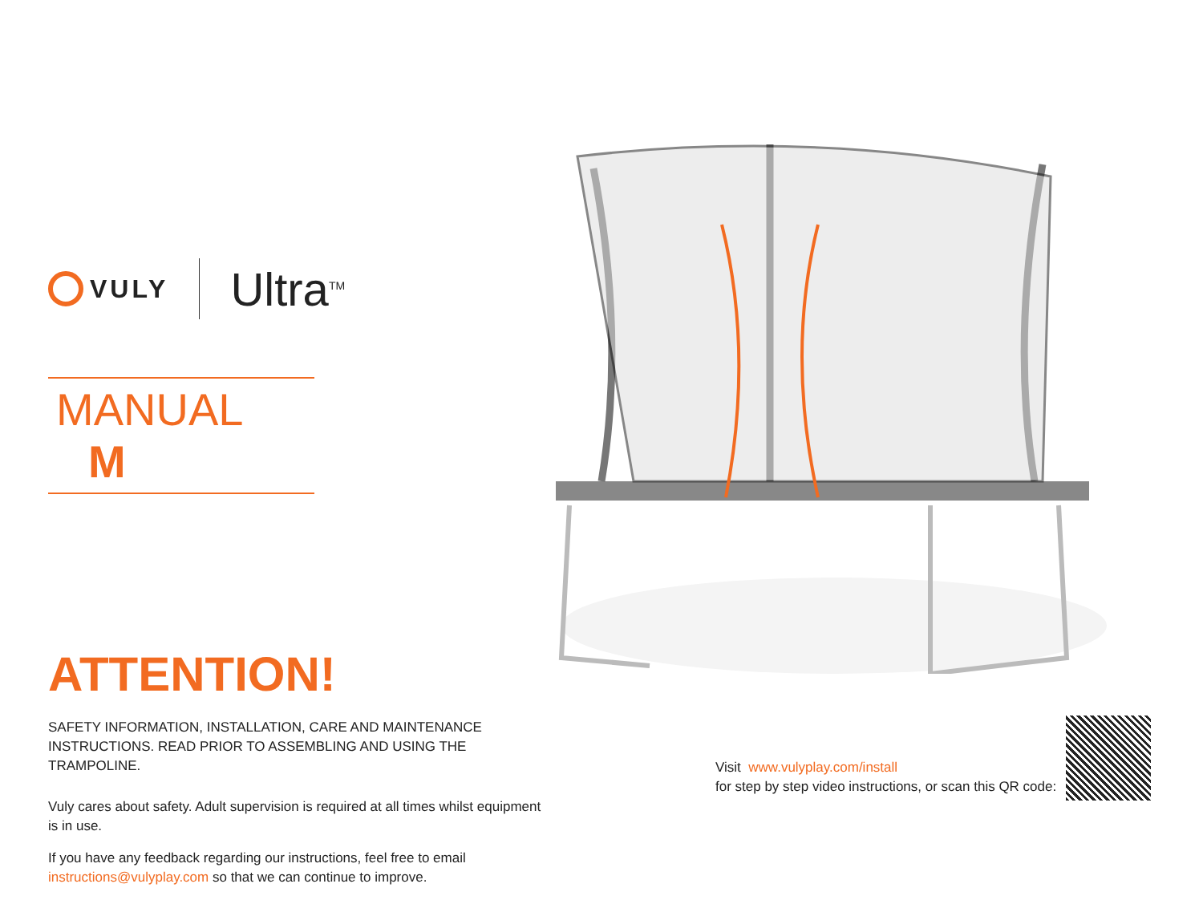VULY
Ultra<sup>TM</sup>
MANUAL M
ATTENTION!
SAFETY INFORMATION, INSTALLATION, CARE AND MAINTENANCE
INSTRUCTIONS. READ PRIOR TO ASSEMBLING AND USING THE TRAMPOLINE.
Vuly cares about safety. Adult supervision is required at all times whilst equipment is in use.
If you have any feedback regarding our instructions, feel free to email instructions@vulyplay.com so that we can continue to improve.
Visit www.vulyplay.com/install
for step by step video instructions, or scan this QR code: